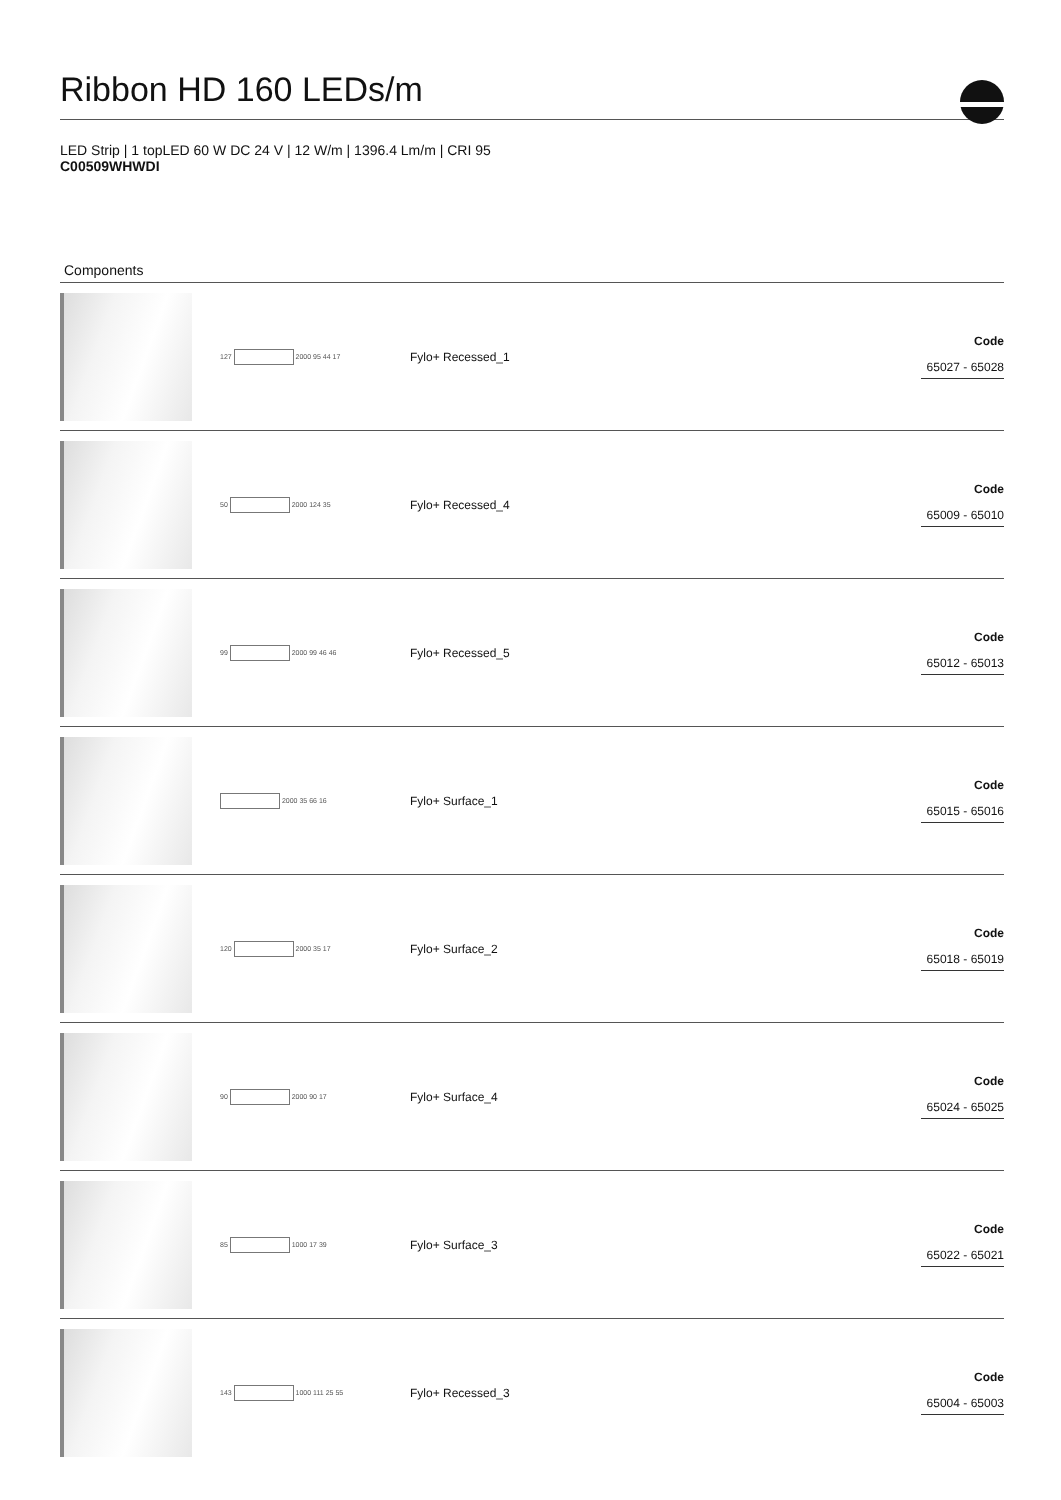Ribbon HD 160 LEDs/m
LED Strip | 1 topLED 60 W DC 24 V | 12 W/m | 1396.4 Lm/m | CRI 95
C00509WHWDI
Components
| | 127 2000 95 44 17 | Fylo+ Recessed_1 | Code 65027 - 65028 |
| | 50 2000 124 35 | Fylo+ Recessed_4 | Code 65009 - 65010 |
| | 99 2000 99 46 46 | Fylo+ Recessed_5 | Code 65012 - 65013 |
| | 2000 35 66 16 | Fylo+ Surface_1 | Code 65015 - 65016 |
| | 120 2000 35 17 | Fylo+ Surface_2 | Code 65018 - 65019 |
| | 90 2000 90 17 | Fylo+ Surface_4 | Code 65024 - 65025 |
| | 85 1000 17 39 | Fylo+ Surface_3 | Code 65022 - 65021 |
| | 143 1000 111 25 55 | Fylo+ Recessed_3 | Code 65004 - 65003 |